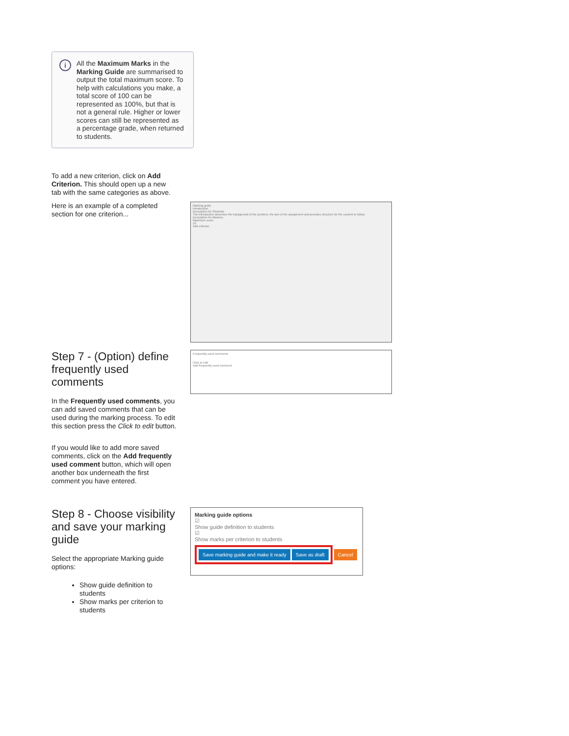i All the Maximum Marks in the Marking Guide are summarised to output the total maximum score. To help with calculations you make, a total score of 100 can be represented as 100%, but that is not a general rule. Higher or lower scores can still be represented as a percentage grade, when returned to students.
To add a new criterion, click on Add Criterion. This should open up a new tab with the same categories as above.
Here is an example of a completed section for one criterion...
Marking guide
Introduction
Description for Students
The introduction describes the background of the problem, the aim of the assignment and provides structure for the content to follow.
Description for Markers
Maximum score
10
Add criterion
Step 7 - (Option) define frequently used comments
In the Frequently used comments, you can add saved comments that can be used during the marking process. To edit this section press the Click to edit button.
If you would like to add more saved comments, click on the Add frequently used comment button, which will open another box underneath the first comment you have entered.
Frequently used comments
Click to edit
Add frequently used comment
Step 8 - Choose visibility and save your marking guide
Select the appropriate Marking guide options:
Show guide definition to students
Show marks per criterion to students
Marking guide options
☑
Show guide definition to students
☑
Show marks per criterion to students
Save marking guide and make it ready Save as draft
Cancel